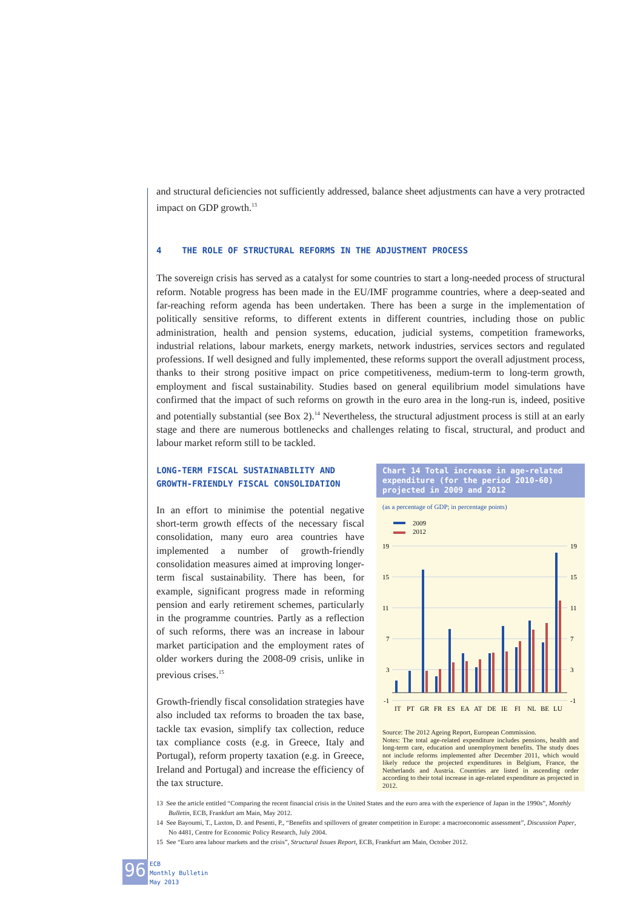and structural deficiencies not sufficiently addressed, balance sheet adjustments can have a very protracted impact on GDP growth.<sup>13</sup>
4 THE ROLE OF STRUCTURAL REFORMS IN THE ADJUSTMENT PROCESS
The sovereign crisis has served as a catalyst for some countries to start a long-needed process of structural reform. Notable progress has been made in the EU/IMF programme countries, where a deep-seated and far-reaching reform agenda has been undertaken. There has been a surge in the implementation of politically sensitive reforms, to different extents in different countries, including those on public administration, health and pension systems, education, judicial systems, competition frameworks, industrial relations, labour markets, energy markets, network industries, services sectors and regulated professions. If well designed and fully implemented, these reforms support the overall adjustment process, thanks to their strong positive impact on price competitiveness, medium-term to long-term growth, employment and fiscal sustainability. Studies based on general equilibrium model simulations have confirmed that the impact of such reforms on growth in the euro area in the long-run is, indeed, positive and potentially substantial (see Box 2).<sup>14</sup> Nevertheless, the structural adjustment process is still at an early stage and there are numerous bottlenecks and challenges relating to fiscal, structural, and product and labour market reform still to be tackled.
LONG-TERM FISCAL SUSTAINABILITY AND GROWTH-FRIENDLY FISCAL CONSOLIDATION
In an effort to minimise the potential negative short-term growth effects of the necessary fiscal consolidation, many euro area countries have implemented a number of growth-friendly consolidation measures aimed at improving longer-term fiscal sustainability. There has been, for example, significant progress made in reforming pension and early retirement schemes, particularly in the programme countries. Partly as a reflection of such reforms, there was an increase in labour market participation and the employment rates of older workers during the 2008-09 crisis, unlike in previous crises.<sup>15</sup>
Growth-friendly fiscal consolidation strategies have also included tax reforms to broaden the tax base, tackle tax evasion, simplify tax collection, reduce tax compliance costs (e.g. in Greece, Italy and Portugal), reform property taxation (e.g. in Greece, Ireland and Portugal) and increase the efficiency of the tax structure.
Chart 14 Total increase in age-related expenditure (for the period 2010-60) projected in 2009 and 2012
(as a percentage of GDP; in percentage points)
2009
2012
19
15
11
7
3
-1
19
15
11
7
3
-1
IT
PT
GR
FR
ES
EA
AT
DE
IE
FI
NL
BE
LU
Source: The 2012 Ageing Report, European Commission.
Notes: The total age-related expenditure includes pensions, health and long-term care, education and unemployment benefits. The study does not include reforms implemented after December 2011, which would likely reduce the projected expenditures in Belgium, France, the Netherlands and Austria. Countries are listed in ascending order according to their total increase in age-related expenditure as projected in 2012.
13 See the article entitled “Comparing the recent financial crisis in the United States and the euro area with the experience of Japan in the 1990s”, Monthly Bulletin, ECB, Frankfurt am Main, May 2012.
14 See Bayoumi, T., Laxton, D. and Pesenti, P., “Benefits and spillovers of greater competition in Europe: a macroeconomic assessment”, Discussion Paper, No 4481, Centre for Economic Policy Research, July 2004.
15 See “Euro area labour markets and the crisis”, Structural Issues Report, ECB, Frankfurt am Main, October 2012.
96
ECB
Monthly Bulletin
May 2013